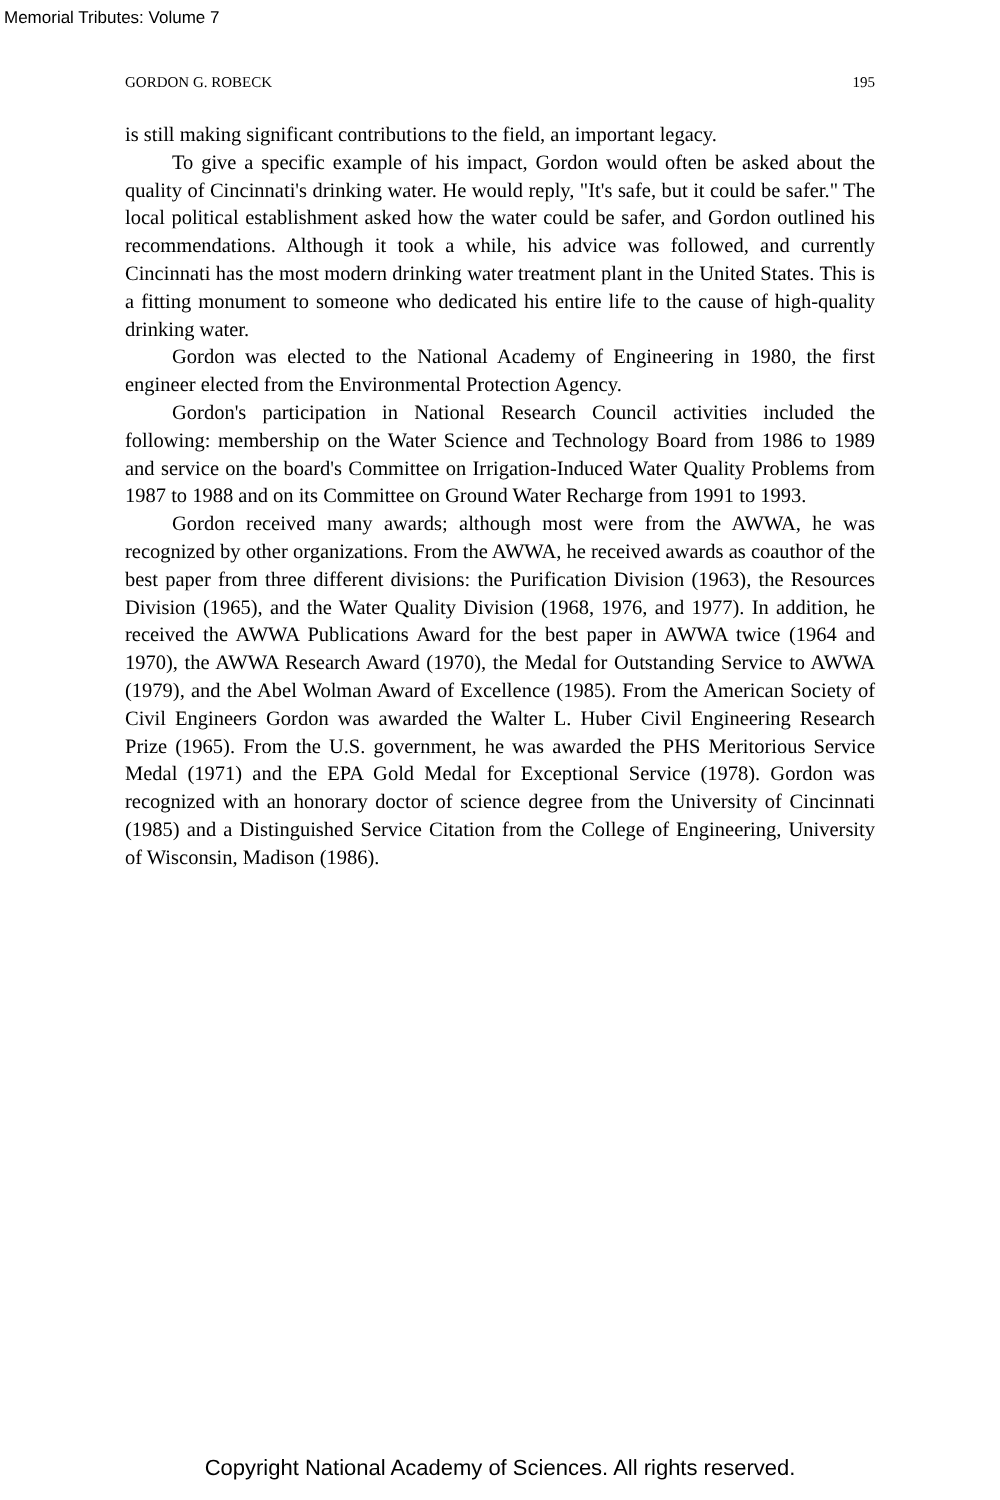Memorial Tributes: Volume 7
GORDON G. ROBECK 195
is still making significant contributions to the field, an important legacy.
To give a specific example of his impact, Gordon would often be asked about the quality of Cincinnati's drinking water. He would reply, "It's safe, but it could be safer." The local political establishment asked how the water could be safer, and Gordon outlined his recommendations. Although it took a while, his advice was followed, and currently Cincinnati has the most modern drinking water treatment plant in the United States. This is a fitting monument to someone who dedicated his entire life to the cause of high-quality drinking water.
Gordon was elected to the National Academy of Engineering in 1980, the first engineer elected from the Environmental Protection Agency.
Gordon's participation in National Research Council activities included the following: membership on the Water Science and Technology Board from 1986 to 1989 and service on the board's Committee on Irrigation-Induced Water Quality Problems from 1987 to 1988 and on its Committee on Ground Water Recharge from 1991 to 1993.
Gordon received many awards; although most were from the AWWA, he was recognized by other organizations. From the AWWA, he received awards as coauthor of the best paper from three different divisions: the Purification Division (1963), the Resources Division (1965), and the Water Quality Division (1968, 1976, and 1977). In addition, he received the AWWA Publications Award for the best paper in AWWA twice (1964 and 1970), the AWWA Research Award (1970), the Medal for Outstanding Service to AWWA (1979), and the Abel Wolman Award of Excellence (1985). From the American Society of Civil Engineers Gordon was awarded the Walter L. Huber Civil Engineering Research Prize (1965). From the U.S. government, he was awarded the PHS Meritorious Service Medal (1971) and the EPA Gold Medal for Exceptional Service (1978). Gordon was recognized with an honorary doctor of science degree from the University of Cincinnati (1985) and a Distinguished Service Citation from the College of Engineering, University of Wisconsin, Madison (1986).
Copyright National Academy of Sciences. All rights reserved.